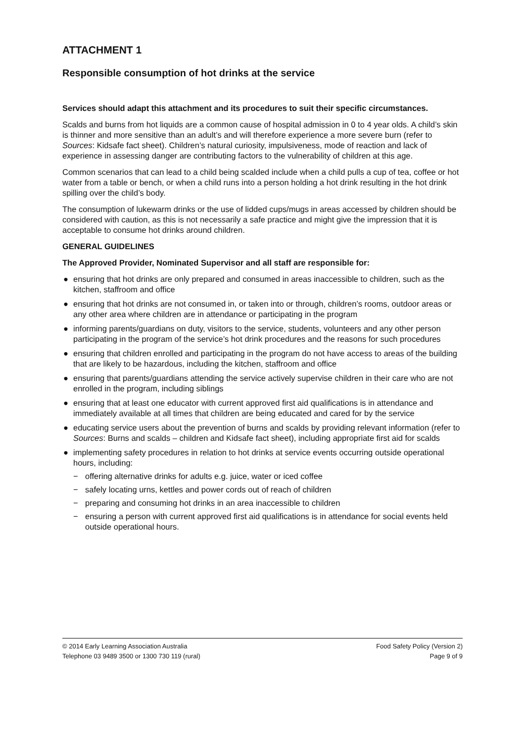ATTACHMENT 1
Responsible consumption of hot drinks at the service
Services should adapt this attachment and its procedures to suit their specific circumstances.
Scalds and burns from hot liquids are a common cause of hospital admission in 0 to 4 year olds. A child’s skin is thinner and more sensitive than an adult’s and will therefore experience a more severe burn (refer to Sources: Kidsafe fact sheet). Children’s natural curiosity, impulsiveness, mode of reaction and lack of experience in assessing danger are contributing factors to the vulnerability of children at this age.
Common scenarios that can lead to a child being scalded include when a child pulls a cup of tea, coffee or hot water from a table or bench, or when a child runs into a person holding a hot drink resulting in the hot drink spilling over the child’s body.
The consumption of lukewarm drinks or the use of lidded cups/mugs in areas accessed by children should be considered with caution, as this is not necessarily a safe practice and might give the impression that it is acceptable to consume hot drinks around children.
GENERAL GUIDELINES
The Approved Provider, Nominated Supervisor and all staff are responsible for:
● ensuring that hot drinks are only prepared and consumed in areas inaccessible to children, such as the kitchen, staffroom and office
● ensuring that hot drinks are not consumed in, or taken into or through, children’s rooms, outdoor areas or any other area where children are in attendance or participating in the program
● informing parents/guardians on duty, visitors to the service, students, volunteers and any other person participating in the program of the service’s hot drink procedures and the reasons for such procedures
● ensuring that children enrolled and participating in the program do not have access to areas of the building that are likely to be hazardous, including the kitchen, staffroom and office
● ensuring that parents/guardians attending the service actively supervise children in their care who are not enrolled in the program, including siblings
● ensuring that at least one educator with current approved first aid qualifications is in attendance and immediately available at all times that children are being educated and cared for by the service
● educating service users about the prevention of burns and scalds by providing relevant information (refer to Sources: Burns and scalds – children and Kidsafe fact sheet), including appropriate first aid for scalds
● implementing safety procedures in relation to hot drinks at service events occurring outside operational hours, including:
− offering alternative drinks for adults e.g. juice, water or iced coffee
− safely locating urns, kettles and power cords out of reach of children
− preparing and consuming hot drinks in an area inaccessible to children
− ensuring a person with current approved first aid qualifications is in attendance for social events held outside operational hours.
© 2014 Early Learning Association Australia
Telephone 03 9489 3500 or 1300 730 119 (rural)
Food Safety Policy (Version 2)
Page 9 of 9